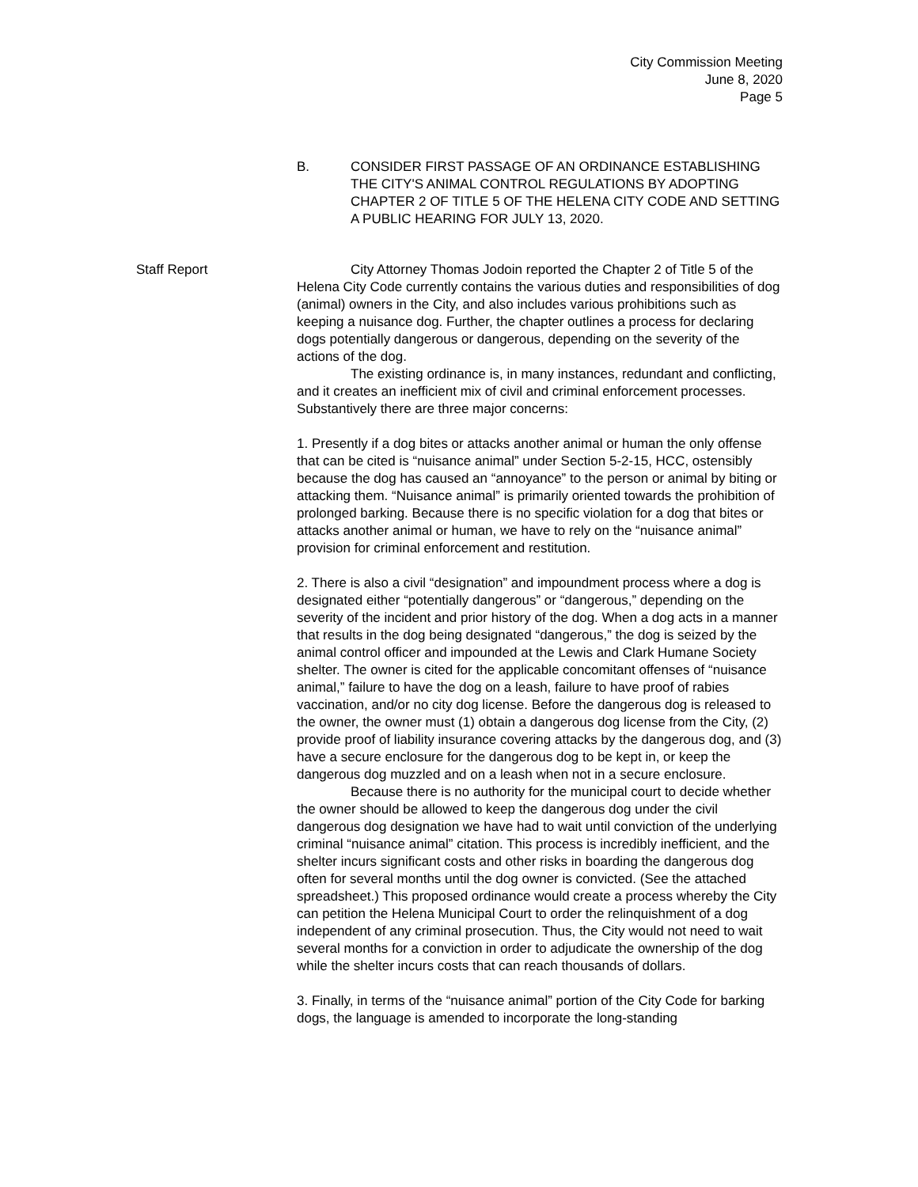City Commission Meeting
June 8, 2020
Page 5
B. CONSIDER FIRST PASSAGE OF AN ORDINANCE ESTABLISHING THE CITY'S ANIMAL CONTROL REGULATIONS BY ADOPTING CHAPTER 2 OF TITLE 5 OF THE HELENA CITY CODE AND SETTING A PUBLIC HEARING FOR JULY 13, 2020.
Staff Report City Attorney Thomas Jodoin reported the Chapter 2 of Title 5 of the Helena City Code currently contains the various duties and responsibilities of dog (animal) owners in the City, and also includes various prohibitions such as keeping a nuisance dog. Further, the chapter outlines a process for declaring dogs potentially dangerous or dangerous, depending on the severity of the actions of the dog.
The existing ordinance is, in many instances, redundant and conflicting, and it creates an inefficient mix of civil and criminal enforcement processes. Substantively there are three major concerns:
1. Presently if a dog bites or attacks another animal or human the only offense that can be cited is “nuisance animal” under Section 5-2-15, HCC, ostensibly because the dog has caused an “annoyance” to the person or animal by biting or attacking them. “Nuisance animal” is primarily oriented towards the prohibition of prolonged barking. Because there is no specific violation for a dog that bites or attacks another animal or human, we have to rely on the “nuisance animal” provision for criminal enforcement and restitution.
2. There is also a civil “designation” and impoundment process where a dog is designated either “potentially dangerous” or “dangerous,” depending on the severity of the incident and prior history of the dog. When a dog acts in a manner that results in the dog being designated “dangerous,” the dog is seized by the animal control officer and impounded at the Lewis and Clark Humane Society shelter. The owner is cited for the applicable concomitant offenses of “nuisance animal,” failure to have the dog on a leash, failure to have proof of rabies vaccination, and/or no city dog license. Before the dangerous dog is released to the owner, the owner must (1) obtain a dangerous dog license from the City, (2) provide proof of liability insurance covering attacks by the dangerous dog, and (3) have a secure enclosure for the dangerous dog to be kept in, or keep the dangerous dog muzzled and on a leash when not in a secure enclosure.
Because there is no authority for the municipal court to decide whether the owner should be allowed to keep the dangerous dog under the civil dangerous dog designation we have had to wait until conviction of the underlying criminal “nuisance animal” citation. This process is incredibly inefficient, and the shelter incurs significant costs and other risks in boarding the dangerous dog often for several months until the dog owner is convicted. (See the attached spreadsheet.) This proposed ordinance would create a process whereby the City can petition the Helena Municipal Court to order the relinquishment of a dog independent of any criminal prosecution. Thus, the City would not need to wait several months for a conviction in order to adjudicate the ownership of the dog while the shelter incurs costs that can reach thousands of dollars.
3. Finally, in terms of the “nuisance animal” portion of the City Code for barking dogs, the language is amended to incorporate the long-standing